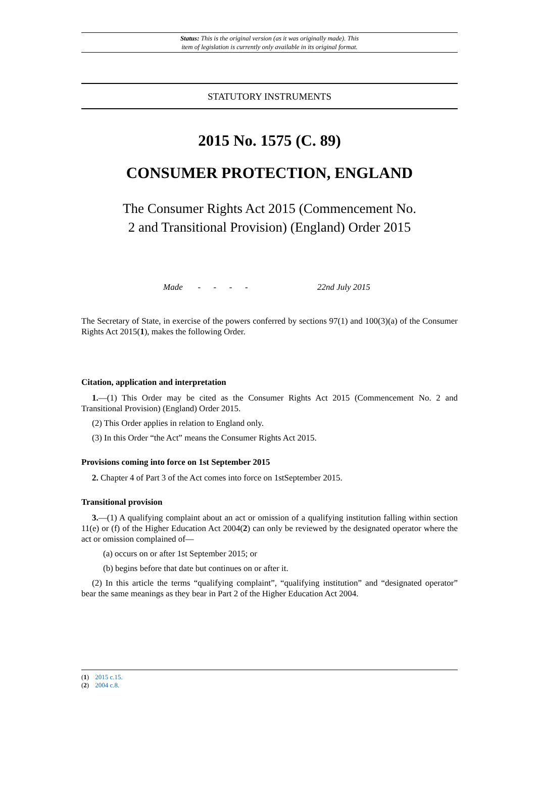Status: This is the original version (as it was originally made). This
item of legislation is currently only available in its original format.
STATUTORY INSTRUMENTS
2015 No. 1575 (C. 89)
CONSUMER PROTECTION, ENGLAND
The Consumer Rights Act 2015 (Commencement No.
2 and Transitional Provision) (England) Order 2015
Made - - - - 22nd July 2015
The Secretary of State, in exercise of the powers conferred by sections 97(1) and 100(3)(a) of the Consumer Rights Act 2015(1), makes the following Order.
Citation, application and interpretation
1.—(1) This Order may be cited as the Consumer Rights Act 2015 (Commencement No. 2 and Transitional Provision) (England) Order 2015.
(2) This Order applies in relation to England only.
(3) In this Order “the Act” means the Consumer Rights Act 2015.
Provisions coming into force on 1st September 2015
2. Chapter 4 of Part 3 of the Act comes into force on 1stSeptember 2015.
Transitional provision
3.—(1) A qualifying complaint about an act or omission of a qualifying institution falling within section 11(e) or (f) of the Higher Education Act 2004(2) can only be reviewed by the designated operator where the act or omission complained of—
(a) occurs on or after 1st September 2015; or
(b) begins before that date but continues on or after it.
(2) In this article the terms “qualifying complaint”, “qualifying institution” and “designated operator” bear the same meanings as they bear in Part 2 of the Higher Education Act 2004.
(1) 2015 c.15.
(2) 2004 c.8.